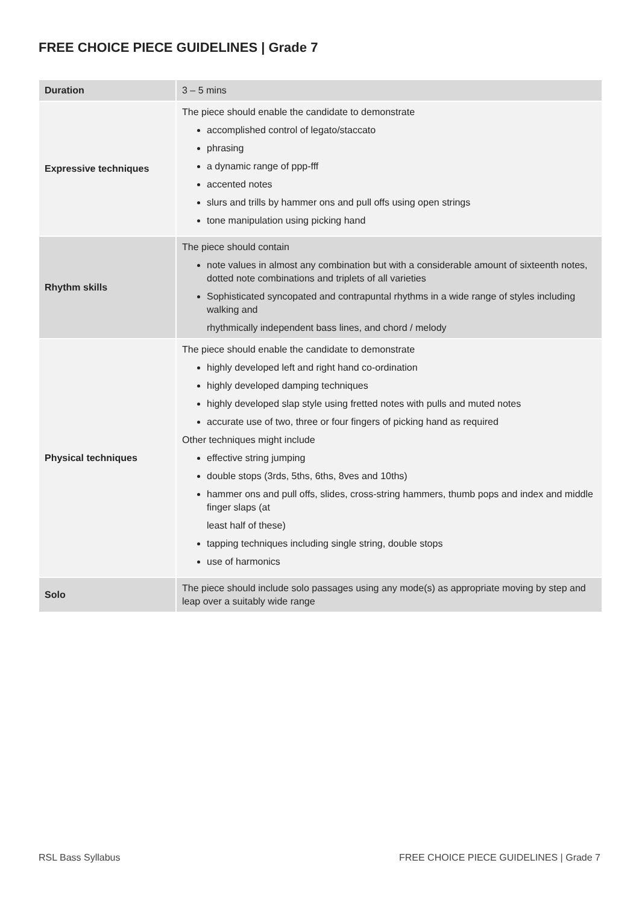FREE CHOICE PIECE GUIDELINES | Grade 7
| Duration | 3 – 5 mins |
| Expressive techniques | The piece should enable the candidate to demonstrate accomplished control of legato/staccato phrasing a dynamic range of ppp-fff accented notes slurs and trills by hammer ons and pull offs using open strings tone manipulation using picking hand |
| Rhythm skills | The piece should contain note values in almost any combination but with a considerable amount of sixteenth notes, dotted note combinations and triplets of all varieties Sophisticated syncopated and contrapuntal rhythms in a wide range of styles including walking and rhythmically independent bass lines, and chord / melody |
| Physical techniques | The piece should enable the candidate to demonstrate highly developed left and right hand co-ordination highly developed damping techniques highly developed slap style using fretted notes with pulls and muted notes accurate use of two, three or four fingers of picking hand as required Other techniques might include effective string jumping double stops (3rds, 5ths, 6ths, 8ves and 10ths) hammer ons and pull offs, slides, cross-string hammers, thumb pops and index and middle finger slaps (at least half of these) tapping techniques including single string, double stops use of harmonics |
| Solo | The piece should include solo passages using any mode(s) as appropriate moving by step and leap over a suitably wide range |
RSL Bass Syllabus
FREE CHOICE PIECE GUIDELINES | Grade 7